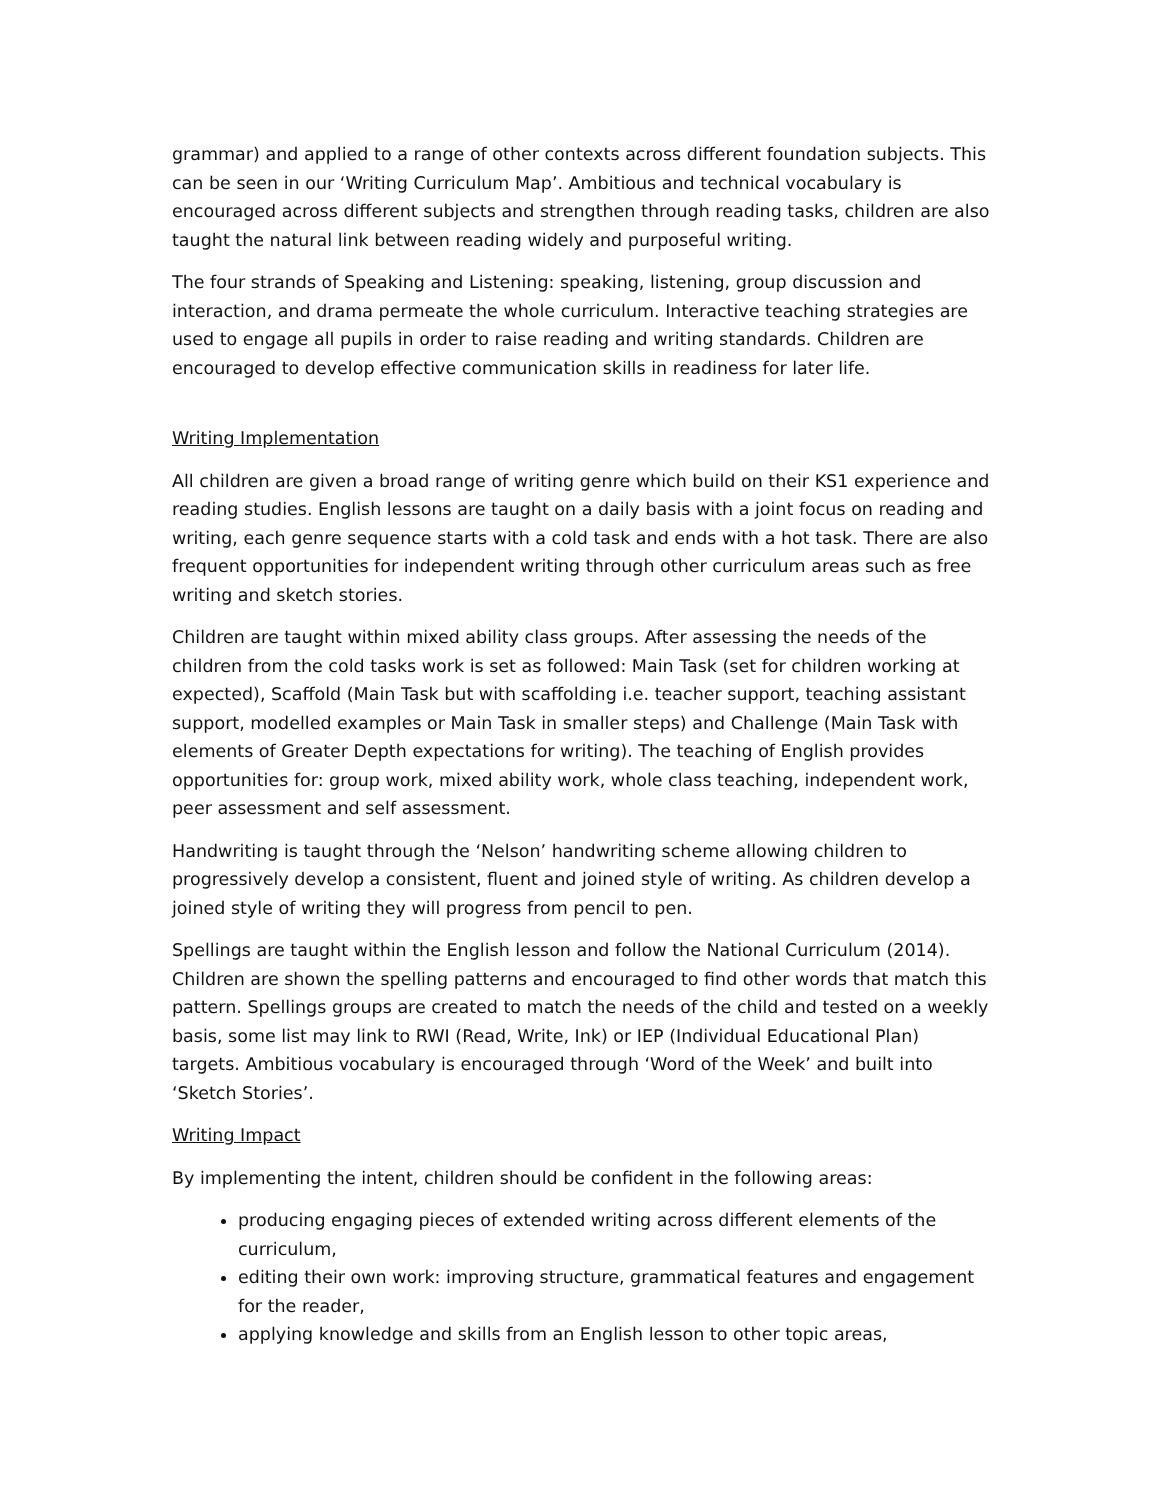grammar) and applied to a range of other contexts across different foundation subjects. This can be seen in our ‘Writing Curriculum Map’. Ambitious and technical vocabulary is encouraged across different subjects and strengthen through reading tasks, children are also taught the natural link between reading widely and purposeful writing.
The four strands of Speaking and Listening: speaking, listening, group discussion and interaction, and drama permeate the whole curriculum. Interactive teaching strategies are used to engage all pupils in order to raise reading and writing standards. Children are encouraged to develop effective communication skills in readiness for later life.
Writing Implementation
All children are given a broad range of writing genre which build on their KS1 experience and reading studies. English lessons are taught on a daily basis with a joint focus on reading and writing, each genre sequence starts with a cold task and ends with a hot task. There are also frequent opportunities for independent writing through other curriculum areas such as free writing and sketch stories.
Children are taught within mixed ability class groups. After assessing the needs of the children from the cold tasks work is set as followed: Main Task (set for children working at expected), Scaffold (Main Task but with scaffolding i.e. teacher support, teaching assistant support, modelled examples or Main Task in smaller steps) and Challenge (Main Task with elements of Greater Depth expectations for writing). The teaching of English provides opportunities for: group work, mixed ability work, whole class teaching, independent work, peer assessment and self assessment.
Handwriting is taught through the ‘Nelson’ handwriting scheme allowing children to progressively develop a consistent, fluent and joined style of writing. As children develop a joined style of writing they will progress from pencil to pen.
Spellings are taught within the English lesson and follow the National Curriculum (2014). Children are shown the spelling patterns and encouraged to find other words that match this pattern. Spellings groups are created to match the needs of the child and tested on a weekly basis, some list may link to RWI (Read, Write, Ink) or IEP (Individual Educational Plan) targets. Ambitious vocabulary is encouraged through ‘Word of the Week’ and built into ‘Sketch Stories’.
Writing Impact
By implementing the intent, children should be confident in the following areas:
producing engaging pieces of extended writing across different elements of the curriculum,
editing their own work: improving structure, grammatical features and engagement for the reader,
applying knowledge and skills from an English lesson to other topic areas,